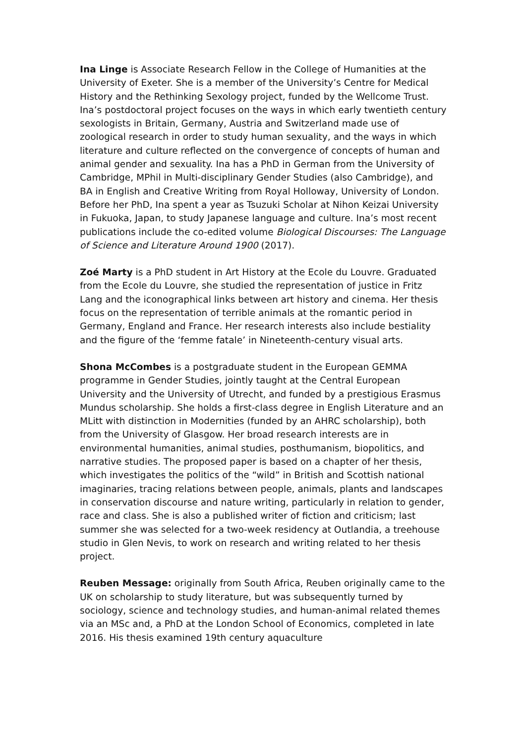Ina Linge is Associate Research Fellow in the College of Humanities at the University of Exeter. She is a member of the University’s Centre for Medical History and the Rethinking Sexology project, funded by the Wellcome Trust. Ina’s postdoctoral project focuses on the ways in which early twentieth century sexologists in Britain, Germany, Austria and Switzerland made use of zoological research in order to study human sexuality, and the ways in which literature and culture reflected on the convergence of concepts of human and animal gender and sexuality. Ina has a PhD in German from the University of Cambridge, MPhil in Multi-disciplinary Gender Studies (also Cambridge), and BA in English and Creative Writing from Royal Holloway, University of London. Before her PhD, Ina spent a year as Tsuzuki Scholar at Nihon Keizai University in Fukuoka, Japan, to study Japanese language and culture. Ina’s most recent publications include the co-edited volume Biological Discourses: The Language of Science and Literature Around 1900 (2017).
Zoé Marty is a PhD student in Art History at the Ecole du Louvre. Graduated from the Ecole du Louvre, she studied the representation of justice in Fritz Lang and the iconographical links between art history and cinema. Her thesis focus on the representation of terrible animals at the romantic period in Germany, England and France. Her research interests also include bestiality and the figure of the ‘femme fatale’ in Nineteenth-century visual arts.
Shona McCombes is a postgraduate student in the European GEMMA programme in Gender Studies, jointly taught at the Central European University and the University of Utrecht, and funded by a prestigious Erasmus Mundus scholarship. She holds a first-class degree in English Literature and an MLitt with distinction in Modernities (funded by an AHRC scholarship), both from the University of Glasgow. Her broad research interests are in environmental humanities, animal studies, posthumanism, biopolitics, and narrative studies. The proposed paper is based on a chapter of her thesis, which investigates the politics of the “wild” in British and Scottish national imaginaries, tracing relations between people, animals, plants and landscapes in conservation discourse and nature writing, particularly in relation to gender, race and class. She is also a published writer of fiction and criticism; last summer she was selected for a two-week residency at Outlandia, a treehouse studio in Glen Nevis, to work on research and writing related to her thesis project.
Reuben Message: originally from South Africa, Reuben originally came to the UK on scholarship to study literature, but was subsequently turned by sociology, science and technology studies, and human-animal related themes via an MSc and, a PhD at the London School of Economics, completed in late 2016. His thesis examined 19th century aquaculture